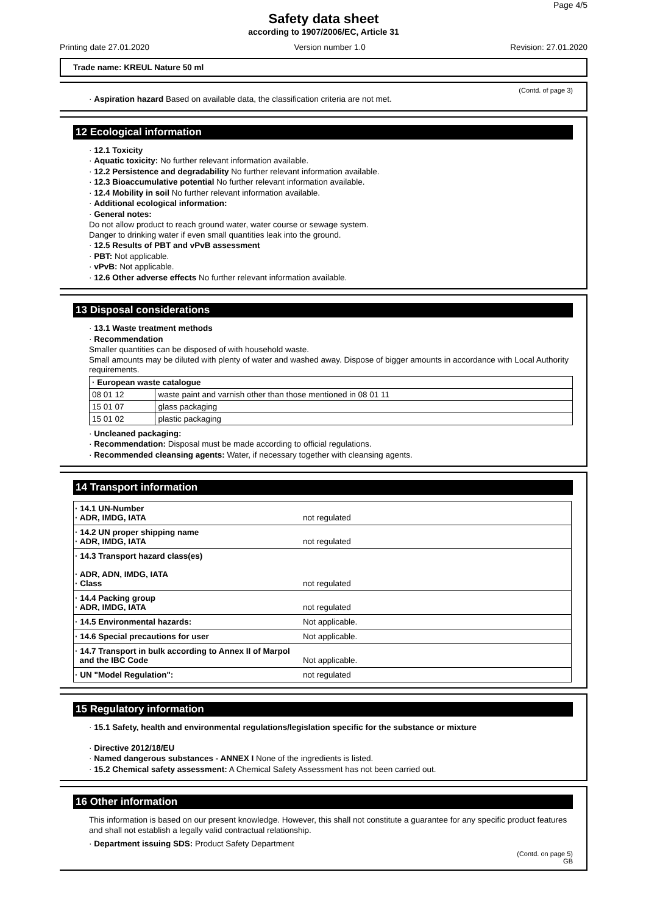Page 4/5
Safety data sheet
according to 1907/2006/EC, Article 31
Printing date 27.01.2020 Version number 1.0 Revision: 27.01.2020
Trade name: KREUL Nature 50 ml
(Contd. of page 3)
· Aspiration hazard Based on available data, the classification criteria are not met.
12 Ecological information
· 12.1 Toxicity
· Aquatic toxicity: No further relevant information available.
· 12.2 Persistence and degradability No further relevant information available.
· 12.3 Bioaccumulative potential No further relevant information available.
· 12.4 Mobility in soil No further relevant information available.
· Additional ecological information:
· General notes:
Do not allow product to reach ground water, water course or sewage system.
Danger to drinking water if even small quantities leak into the ground.
· 12.5 Results of PBT and vPvB assessment
· PBT: Not applicable.
· vPvB: Not applicable.
· 12.6 Other adverse effects No further relevant information available.
13 Disposal considerations
· 13.1 Waste treatment methods
· Recommendation
Smaller quantities can be disposed of with household waste.
Small amounts may be diluted with plenty of water and washed away. Dispose of bigger amounts in accordance with Local Authority requirements.
| · European waste catalogue | |
| --- | --- |
| 08 01 12 | waste paint and varnish other than those mentioned in 08 01 11 |
| 15 01 07 | glass packaging |
| 15 01 02 | plastic packaging |
· Uncleaned packaging:
· Recommendation: Disposal must be made according to official regulations.
· Recommended cleansing agents: Water, if necessary together with cleansing agents.
14 Transport information
| · 14.1 UN-Number · ADR, IMDG, IATA | not regulated |
| · 14.2 UN proper shipping name · ADR, IMDG, IATA | not regulated |
| · 14.3 Transport hazard class(es) · ADR, ADN, IMDG, IATA · Class | not regulated |
| · 14.4 Packing group · ADR, IMDG, IATA | not regulated |
| · 14.5 Environmental hazards: | Not applicable. |
| · 14.6 Special precautions for user | Not applicable. |
| · 14.7 Transport in bulk according to Annex II of Marpol and the IBC Code | Not applicable. |
| · UN "Model Regulation": | not regulated |
15 Regulatory information
· 15.1 Safety, health and environmental regulations/legislation specific for the substance or mixture
· Directive 2012/18/EU
· Named dangerous substances - ANNEX I None of the ingredients is listed.
· 15.2 Chemical safety assessment: A Chemical Safety Assessment has not been carried out.
16 Other information
This information is based on our present knowledge. However, this shall not constitute a guarantee for any specific product features and shall not establish a legally valid contractual relationship.
· Department issuing SDS: Product Safety Department
(Contd. on page 5)
GB